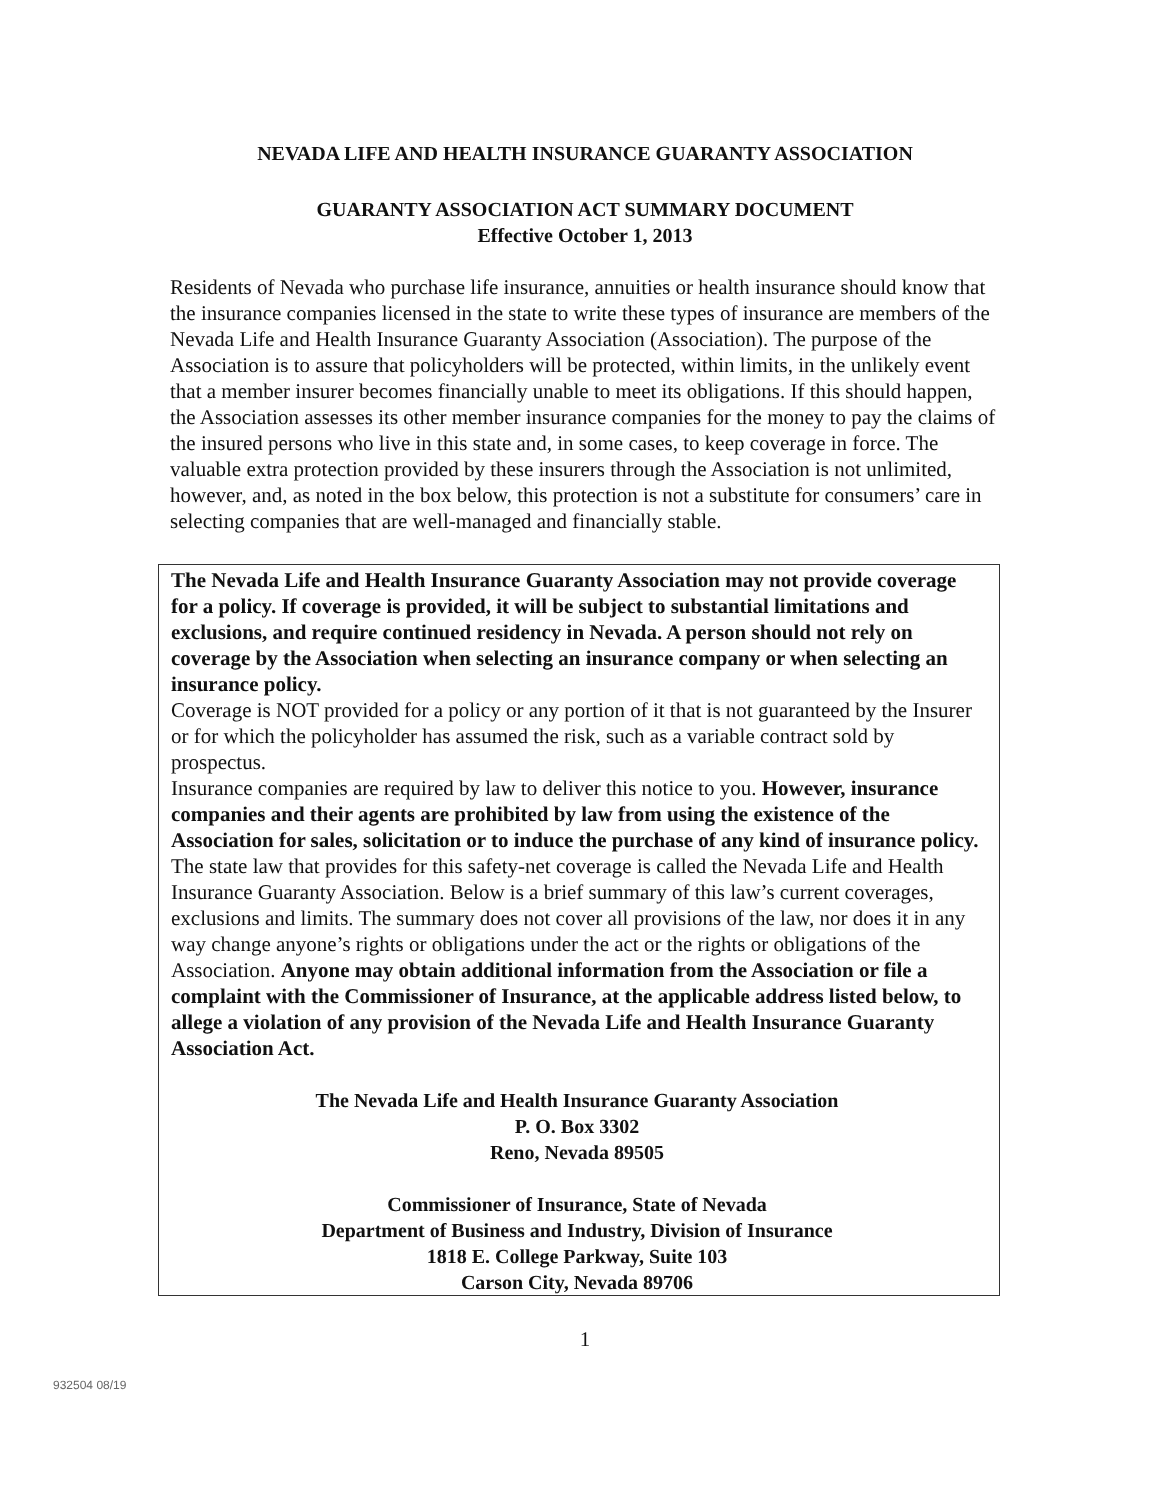NEVADA LIFE AND HEALTH INSURANCE GUARANTY ASSOCIATION
GUARANTY ASSOCIATION ACT SUMMARY DOCUMENT
Effective October 1, 2013
Residents of Nevada who purchase life insurance, annuities or health insurance should know that the insurance companies licensed in the state to write these types of insurance are members of the Nevada Life and Health Insurance Guaranty Association (Association). The purpose of the Association is to assure that policyholders will be protected, within limits, in the unlikely event that a member insurer becomes financially unable to meet its obligations. If this should happen, the Association assesses its other member insurance companies for the money to pay the claims of the insured persons who live in this state and, in some cases, to keep coverage in force. The valuable extra protection provided by these insurers through the Association is not unlimited, however, and, as noted in the box below, this protection is not a substitute for consumers’ care in selecting companies that are well-managed and financially stable.
The Nevada Life and Health Insurance Guaranty Association may not provide coverage for a policy. If coverage is provided, it will be subject to substantial limitations and exclusions, and require continued residency in Nevada. A person should not rely on coverage by the Association when selecting an insurance company or when selecting an insurance policy.
Coverage is NOT provided for a policy or any portion of it that is not guaranteed by the Insurer or for which the policyholder has assumed the risk, such as a variable contract sold by prospectus.
Insurance companies are required by law to deliver this notice to you. However, insurance companies and their agents are prohibited by law from using the existence of the Association for sales, solicitation or to induce the purchase of any kind of insurance policy.
The state law that provides for this safety-net coverage is called the Nevada Life and Health Insurance Guaranty Association. Below is a brief summary of this law’s current coverages, exclusions and limits. The summary does not cover all provisions of the law, nor does it in any way change anyone’s rights or obligations under the act or the rights or obligations of the Association. Anyone may obtain additional information from the Association or file a complaint with the Commissioner of Insurance, at the applicable address listed below, to allege a violation of any provision of the Nevada Life and Health Insurance Guaranty Association Act.
The Nevada Life and Health Insurance Guaranty Association
P. O. Box 3302
Reno, Nevada 89505
Commissioner of Insurance, State of Nevada
Department of Business and Industry, Division of Insurance
1818 E. College Parkway, Suite 103
Carson City, Nevada 89706
1
932504 08/19